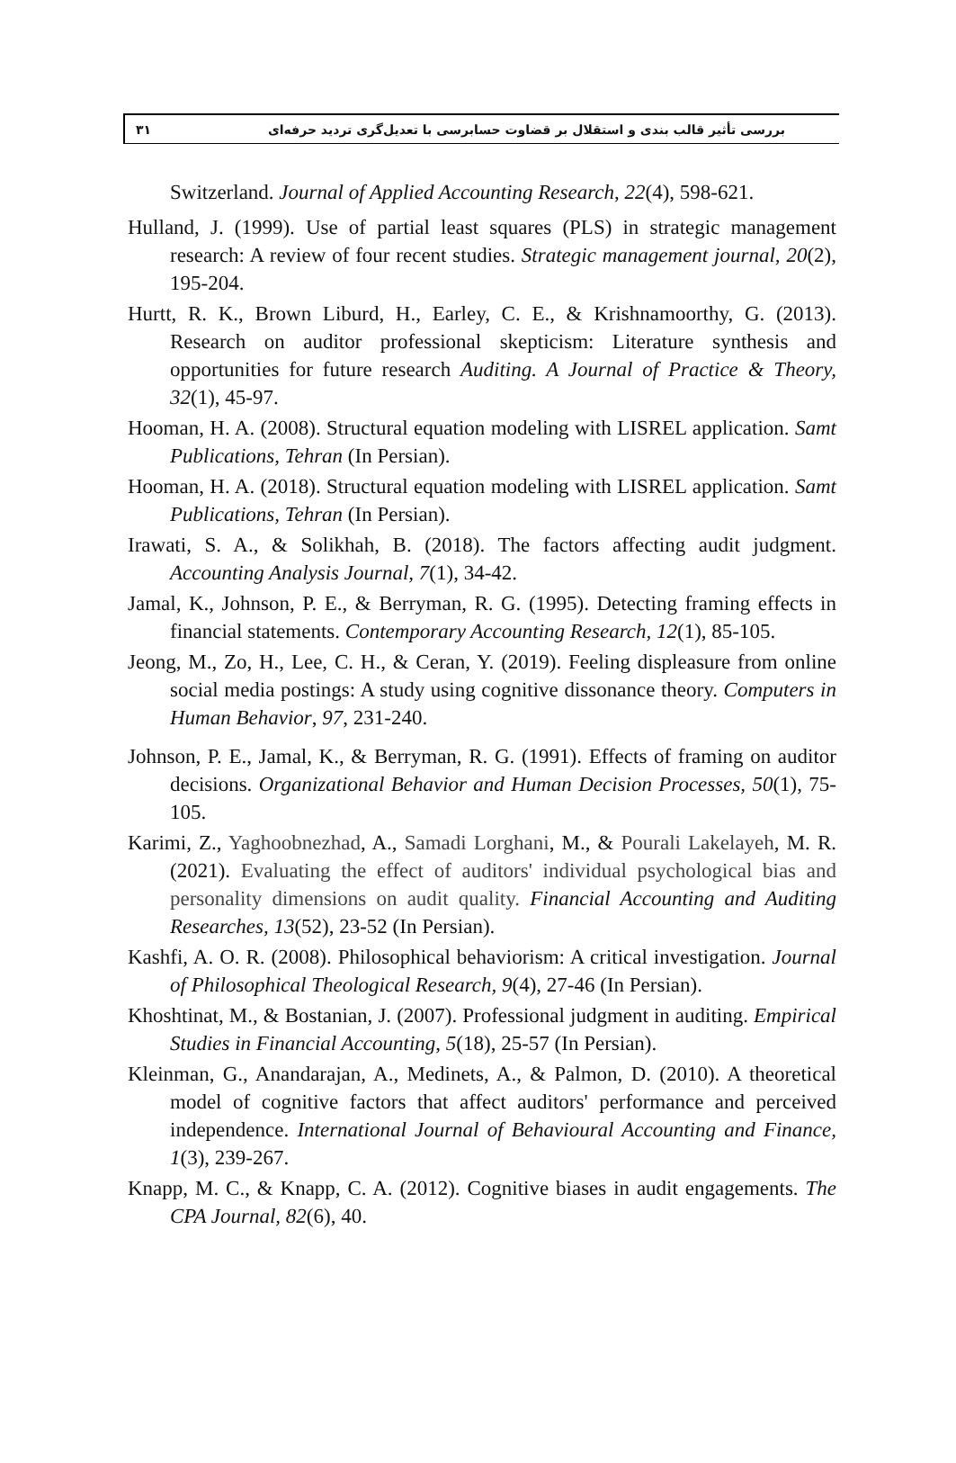۳۱ بررسی تأثیر قالب بندی و استقلال بر قضاوت حسابرسی با تعدیل‌گری تردید حرفه‌ای
Switzerland. Journal of Applied Accounting Research, 22(4), 598-621.
Hulland, J. (1999). Use of partial least squares (PLS) in strategic management research: A review of four recent studies. Strategic management journal, 20(2), 195-204.
Hurtt, R. K., Brown Liburd, H., Earley, C. E., & Krishnamoorthy, G. (2013). Research on auditor professional skepticism: Literature synthesis and opportunities for future research Auditing. A Journal of Practice & Theory, 32(1), 45-97.
Hooman, H. A. (2008). Structural equation modeling with LISREL application. Samt Publications, Tehran (In Persian).
Hooman, H. A. (2018). Structural equation modeling with LISREL application. Samt Publications, Tehran (In Persian).
Irawati, S. A., & Solikhah, B. (2018). The factors affecting audit judgment. Accounting Analysis Journal, 7(1), 34-42.
Jamal, K., Johnson, P. E., & Berryman, R. G. (1995). Detecting framing effects in financial statements. Contemporary Accounting Research, 12(1), 85-105.
Jeong, M., Zo, H., Lee, C. H., & Ceran, Y. (2019). Feeling displeasure from online social media postings: A study using cognitive dissonance theory. Computers in Human Behavior, 97, 231-240.
Johnson, P. E., Jamal, K., & Berryman, R. G. (1991). Effects of framing on auditor decisions. Organizational Behavior and Human Decision Processes, 50(1), 75-105.
Karimi, Z., Yaghoobnezhad, A., Samadi Lorghani, M., & Pourali Lakelayeh, M. R. (2021). Evaluating the effect of auditors' individual psychological bias and personality dimensions on audit quality. Financial Accounting and Auditing Researches, 13(52), 23-52 (In Persian).
Kashfi, A. O. R. (2008). Philosophical behaviorism: A critical investigation. Journal of Philosophical Theological Research, 9(4), 27-46 (In Persian).
Khoshtinat, M., & Bostanian, J. (2007). Professional judgment in auditing. Empirical Studies in Financial Accounting, 5(18), 25-57 (In Persian).
Kleinman, G., Anandarajan, A., Medinets, A., & Palmon, D. (2010). A theoretical model of cognitive factors that affect auditors' performance and perceived independence. International Journal of Behavioural Accounting and Finance, 1(3), 239-267.
Knapp, M. C., & Knapp, C. A. (2012). Cognitive biases in audit engagements. The CPA Journal, 82(6), 40.